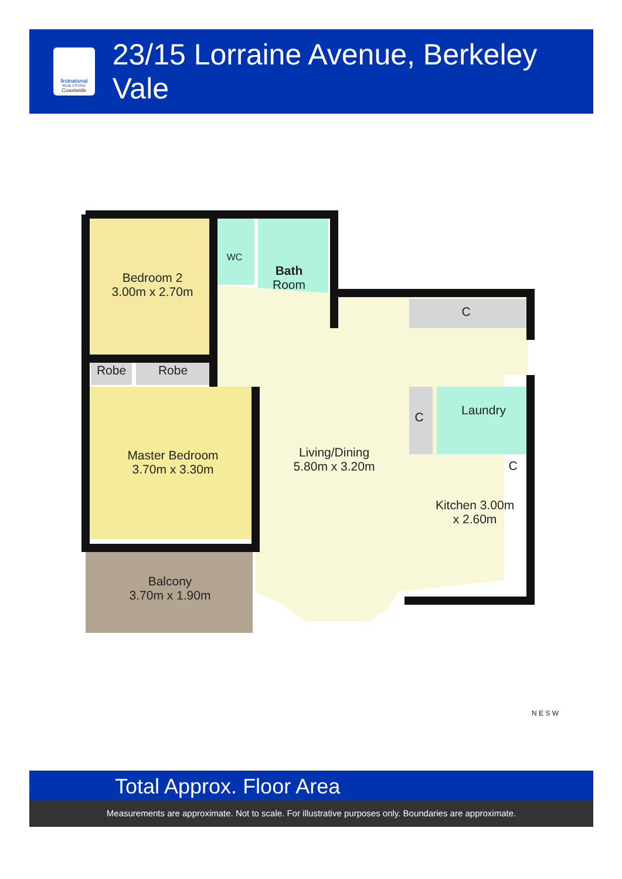firstnational
REAL ESTATE
Coastwide
23/15 Lorraine Avenue, Berkeley Vale
Bedroom 2
3.00m x 2.70m
WC
Bath
Room
C
Robe Robe
C Laundry
C
Master Bedroom
3.70m x 3.30m
Living/Dining
5.80m x 3.20m
Kitchen 3.00m x 2.60m
Balcony
3.70m x 1.90m
N E S W
Total Approx. Floor Area
Measurements are approximate. Not to scale. For illustrative purposes only. Boundaries are approximate.